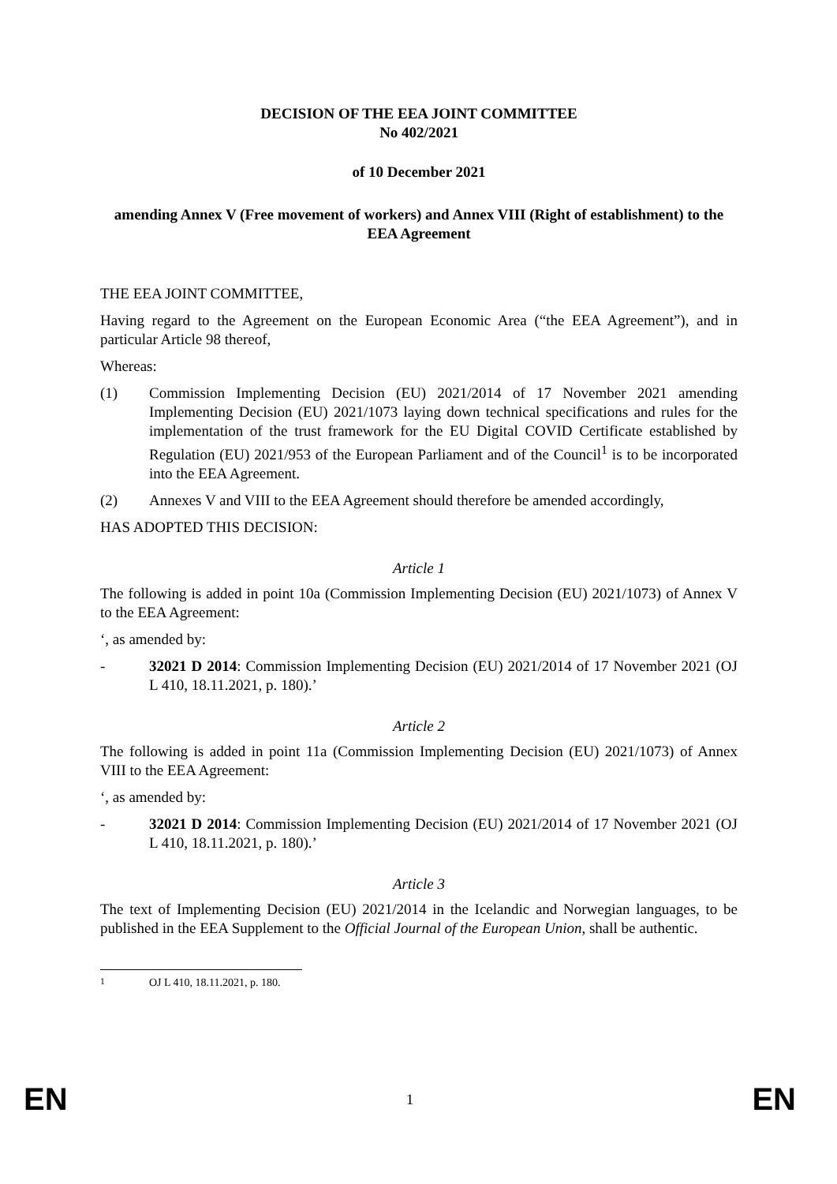DECISION OF THE EEA JOINT COMMITTEE
No 402/2021
of 10 December 2021
amending Annex V (Free movement of workers) and Annex VIII (Right of establishment) to the EEA Agreement
THE EEA JOINT COMMITTEE,
Having regard to the Agreement on the European Economic Area (“the EEA Agreement”), and in particular Article 98 thereof,
Whereas:
(1) Commission Implementing Decision (EU) 2021/2014 of 17 November 2021 amending Implementing Decision (EU) 2021/1073 laying down technical specifications and rules for the implementation of the trust framework for the EU Digital COVID Certificate established by Regulation (EU) 2021/953 of the European Parliament and of the Council<sup>1</sup> is to be incorporated into the EEA Agreement.
(2) Annexes V and VIII to the EEA Agreement should therefore be amended accordingly,
HAS ADOPTED THIS DECISION:
Article 1
The following is added in point 10a (Commission Implementing Decision (EU) 2021/1073) of Annex V to the EEA Agreement:
‘, as amended by:
- 32021 D 2014: Commission Implementing Decision (EU) 2021/2014 of 17 November 2021 (OJ L 410, 18.11.2021, p. 180).’
Article 2
The following is added in point 11a (Commission Implementing Decision (EU) 2021/1073) of Annex VIII to the EEA Agreement:
‘, as amended by:
- 32021 D 2014: Commission Implementing Decision (EU) 2021/2014 of 17 November 2021 (OJ L 410, 18.11.2021, p. 180).’
Article 3
The text of Implementing Decision (EU) 2021/2014 in the Icelandic and Norwegian languages, to be published in the EEA Supplement to the Official Journal of the European Union, shall be authentic.
<sup>1</sup> OJ L 410, 18.11.2021, p. 180.
EN 1 EN